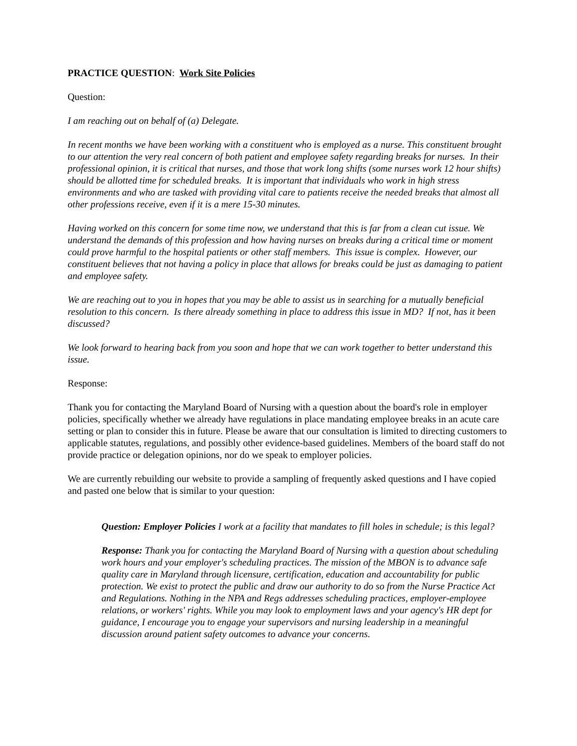PRACTICE QUESTION: Work Site Policies
Question:
I am reaching out on behalf of (a) Delegate.
In recent months we have been working with a constituent who is employed as a nurse. This constituent brought to our attention the very real concern of both patient and employee safety regarding breaks for nurses. In their professional opinion, it is critical that nurses, and those that work long shifts (some nurses work 12 hour shifts) should be allotted time for scheduled breaks. It is important that individuals who work in high stress environments and who are tasked with providing vital care to patients receive the needed breaks that almost all other professions receive, even if it is a mere 15-30 minutes.
Having worked on this concern for some time now, we understand that this is far from a clean cut issue. We understand the demands of this profession and how having nurses on breaks during a critical time or moment could prove harmful to the hospital patients or other staff members. This issue is complex. However, our constituent believes that not having a policy in place that allows for breaks could be just as damaging to patient and employee safety.
We are reaching out to you in hopes that you may be able to assist us in searching for a mutually beneficial resolution to this concern. Is there already something in place to address this issue in MD? If not, has it been discussed?
We look forward to hearing back from you soon and hope that we can work together to better understand this issue.
Response:
Thank you for contacting the Maryland Board of Nursing with a question about the board's role in employer policies, specifically whether we already have regulations in place mandating employee breaks in an acute care setting or plan to consider this in future. Please be aware that our consultation is limited to directing customers to applicable statutes, regulations, and possibly other evidence-based guidelines. Members of the board staff do not provide practice or delegation opinions, nor do we speak to employer policies.
We are currently rebuilding our website to provide a sampling of frequently asked questions and I have copied and pasted one below that is similar to your question:
Question: Employer Policies I work at a facility that mandates to fill holes in schedule; is this legal?
Response: Thank you for contacting the Maryland Board of Nursing with a question about scheduling work hours and your employer's scheduling practices. The mission of the MBON is to advance safe quality care in Maryland through licensure, certification, education and accountability for public protection. We exist to protect the public and draw our authority to do so from the Nurse Practice Act and Regulations. Nothing in the NPA and Regs addresses scheduling practices, employer-employee relations, or workers' rights. While you may look to employment laws and your agency's HR dept for guidance, I encourage you to engage your supervisors and nursing leadership in a meaningful discussion around patient safety outcomes to advance your concerns.